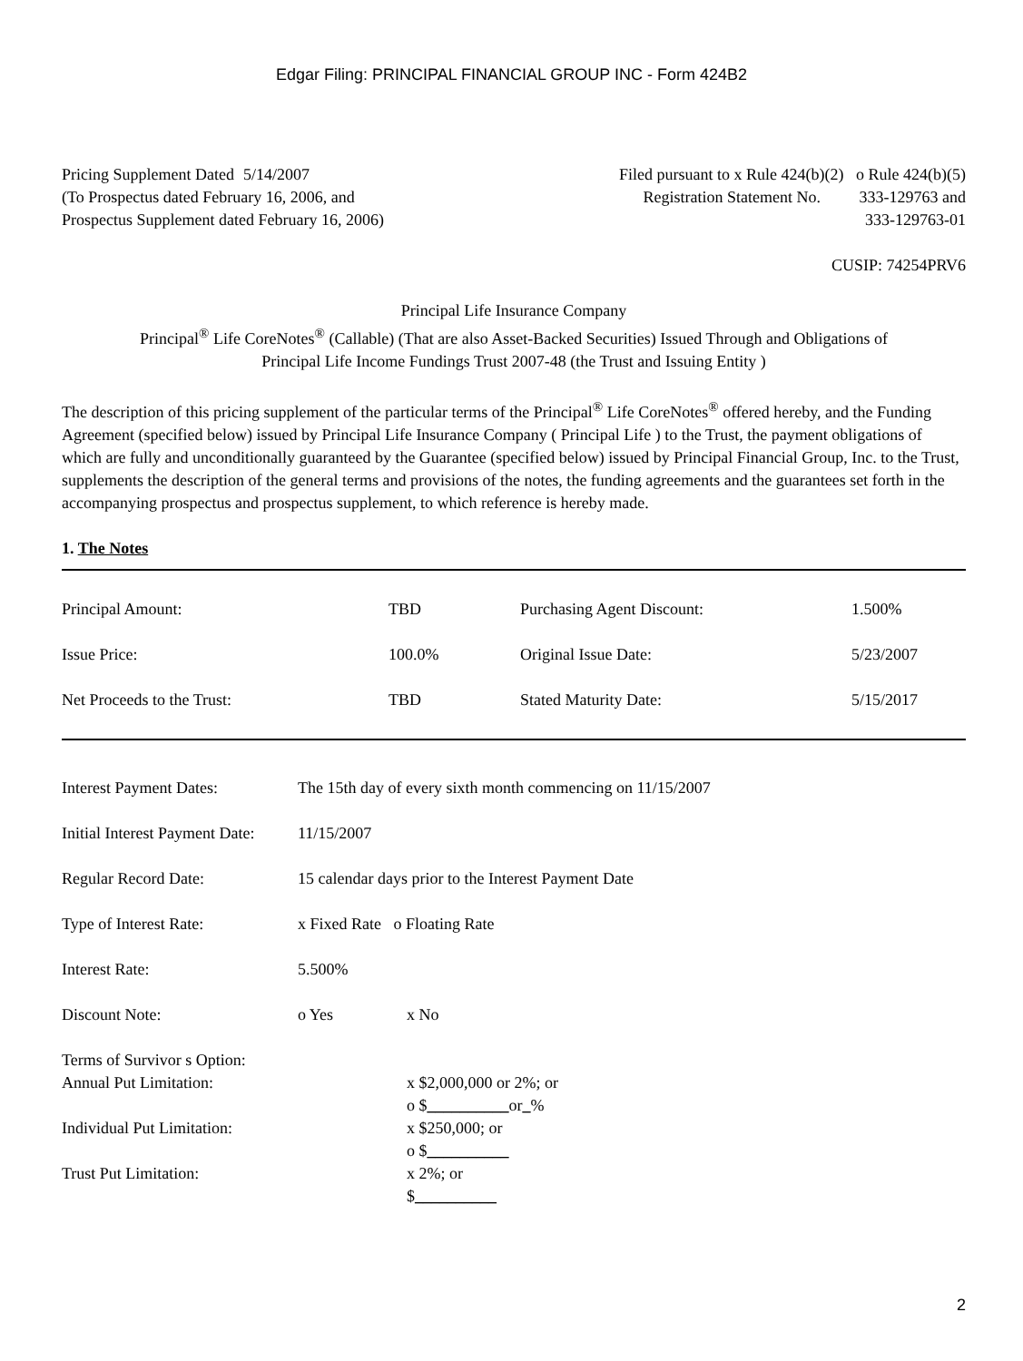Edgar Filing: PRINCIPAL FINANCIAL GROUP INC - Form 424B2
| Pricing Supplement Dated | 5/14/2007 | Filed pursuant to x Rule 424(b)(2) o Rule 424(b)(5) | |
| (To Prospectus dated February 16, 2006, and Prospectus Supplement dated February 16, 2006) | | Registration Statement No. | 333-129763 and 333-129763-01 |
CUSIP: 74254PRV6
Principal Life Insurance Company
Principal<sup>®</sup> Life CoreNotes<sup>®</sup> (Callable) (That are also Asset-Backed Securities) Issued Through and Obligations of
Principal Life Income Fundings Trust 2007-48 (the Trust and Issuing Entity )
The description of this pricing supplement of the particular terms of the Principal<sup>®</sup> Life CoreNotes<sup>®</sup> offered hereby, and the Funding Agreement (specified below) issued by Principal Life Insurance Company ( Principal Life ) to the Trust, the payment obligations of which are fully and unconditionally guaranteed by the Guarantee (specified below) issued by Principal Financial Group, Inc. to the Trust, supplements the description of the general terms and provisions of the notes, the funding agreements and the guarantees set forth in the accompanying prospectus and prospectus supplement, to which reference is hereby made.
1. The Notes
| Principal Amount: | TBD | Purchasing Agent Discount: | 1.500% |
| Issue Price: | 100.0% | Original Issue Date: | 5/23/2007 |
| Net Proceeds to the Trust: | TBD | Stated Maturity Date: | 5/15/2017 |
| Interest Payment Dates: | The 15th day of every sixth month commencing on 11/15/2007 | |
| Initial Interest Payment Date: | 11/15/2007 | |
| Regular Record Date: | 15 calendar days prior to the Interest Payment Date | |
| Type of Interest Rate: | x Fixed Rate o Floating Rate | |
| Interest Rate: | 5.500% | |
| Discount Note: | o Yes | x No |
| Terms of Survivor s Option: | | |
| Annual Put Limitation: | | x $2,000,000 or 2%; or o $ __________ or _ % |
| Individual Put Limitation: | | x $250,000; or o $ __________ |
| Trust Put Limitation: | | x 2%; or $ __________ |
2